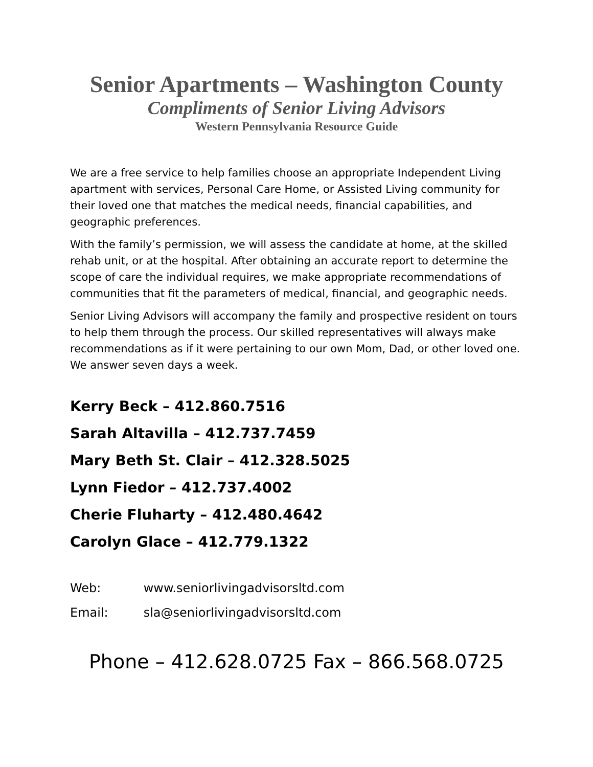Senior Apartments – Washington County
Compliments of Senior Living Advisors
Western Pennsylvania Resource Guide
We are a free service to help families choose an appropriate Independent Living apartment with services, Personal Care Home, or Assisted Living community for their loved one that matches the medical needs, financial capabilities, and geographic preferences.
With the family’s permission, we will assess the candidate at home, at the skilled rehab unit, or at the hospital. After obtaining an accurate report to determine the scope of care the individual requires, we make appropriate recommendations of communities that fit the parameters of medical, financial, and geographic needs.
Senior Living Advisors will accompany the family and prospective resident on tours to help them through the process. Our skilled representatives will always make recommendations as if it were pertaining to our own Mom, Dad, or other loved one. We answer seven days a week.
Kerry Beck – 412.860.7516
Sarah Altavilla – 412.737.7459
Mary Beth St. Clair – 412.328.5025
Lynn Fiedor – 412.737.4002
Cherie Fluharty – 412.480.4642
Carolyn Glace – 412.779.1322
Web: www.seniorlivingadvisorsltd.com
Email: sla@seniorlivingadvisorsltd.com
Phone – 412.628.0725 Fax – 866.568.0725